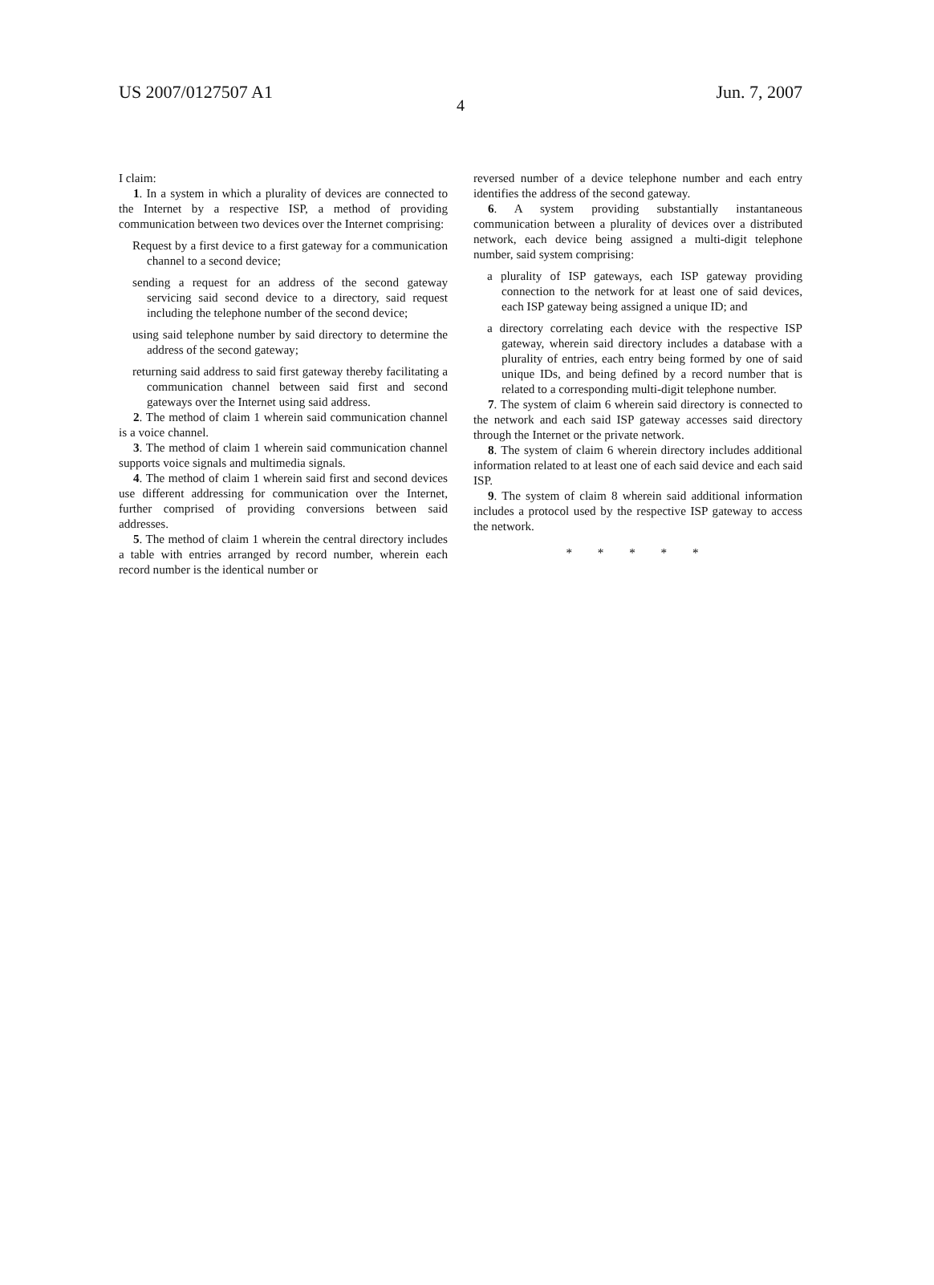US 2007/0127507 A1 Jun. 7, 2007
4
I claim:
1. In a system in which a plurality of devices are connected to the Internet by a respective ISP, a method of providing communication between two devices over the Internet comprising:
Request by a first device to a first gateway for a communication channel to a second device;
sending a request for an address of the second gateway servicing said second device to a directory, said request including the telephone number of the second device;
using said telephone number by said directory to determine the address of the second gateway;
returning said address to said first gateway thereby facilitating a communication channel between said first and second gateways over the Internet using said address.
2. The method of claim 1 wherein said communication channel is a voice channel.
3. The method of claim 1 wherein said communication channel supports voice signals and multimedia signals.
4. The method of claim 1 wherein said first and second devices use different addressing for communication over the Internet, further comprised of providing conversions between said addresses.
5. The method of claim 1 wherein the central directory includes a table with entries arranged by record number, wherein each record number is the identical number or
reversed number of a device telephone number and each entry identifies the address of the second gateway.
6. A system providing substantially instantaneous communication between a plurality of devices over a distributed network, each device being assigned a multi-digit telephone number, said system comprising:
a plurality of ISP gateways, each ISP gateway providing connection to the network for at least one of said devices, each ISP gateway being assigned a unique ID; and
a directory correlating each device with the respective ISP gateway, wherein said directory includes a database with a plurality of entries, each entry being formed by one of said unique IDs, and being defined by a record number that is related to a corresponding multi-digit telephone number.
7. The system of claim 6 wherein said directory is connected to the network and each said ISP gateway accesses said directory through the Internet or the private network.
8. The system of claim 6 wherein directory includes additional information related to at least one of each said device and each said ISP.
9. The system of claim 8 wherein said additional information includes a protocol used by the respective ISP gateway to access the network.
* * * * *